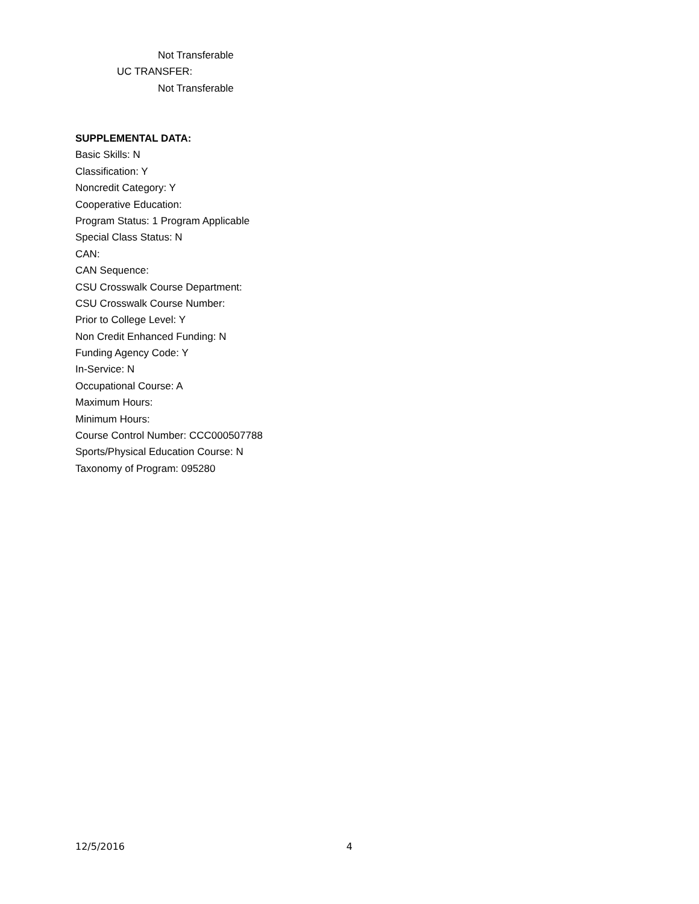Not Transferable
UC TRANSFER:
Not Transferable
SUPPLEMENTAL DATA:
Basic Skills: N
Classification: Y
Noncredit Category: Y
Cooperative Education:
Program Status: 1 Program Applicable
Special Class Status: N
CAN:
CAN Sequence:
CSU Crosswalk Course Department:
CSU Crosswalk Course Number:
Prior to College Level: Y
Non Credit Enhanced Funding: N
Funding Agency Code: Y
In-Service: N
Occupational Course: A
Maximum Hours:
Minimum Hours:
Course Control Number: CCC000507788
Sports/Physical Education Course: N
Taxonomy of Program: 095280
12/5/2016 4